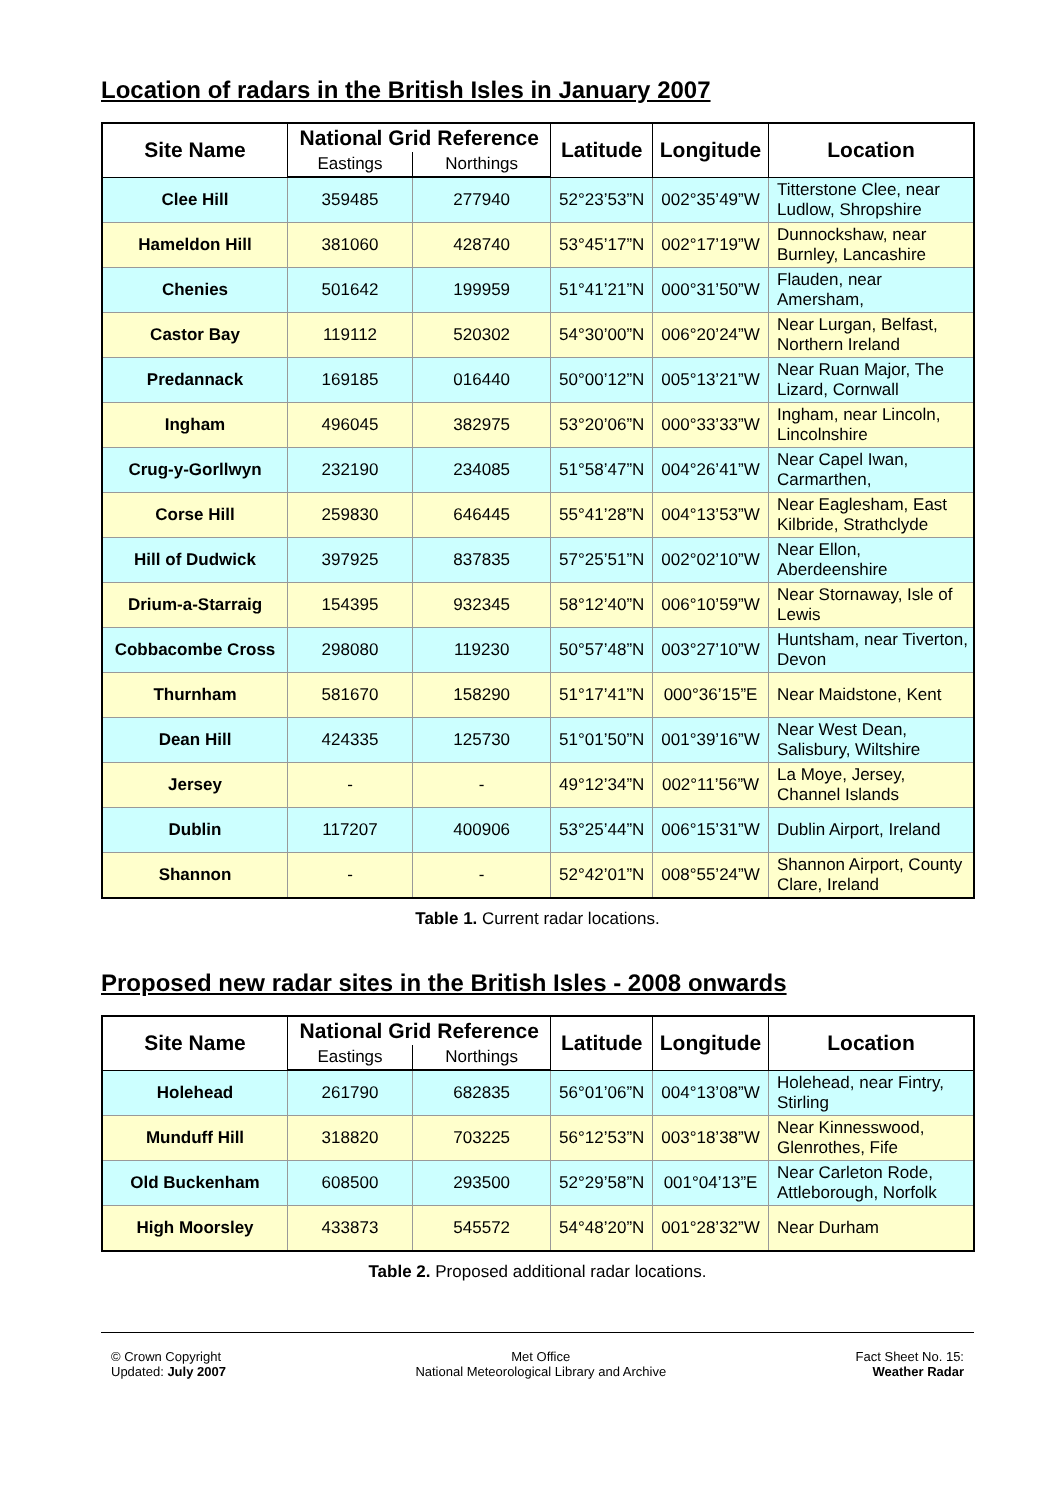Location of radars in the British Isles in January 2007
| Site Name | National Grid Reference | | Latitude | Longitude | Location |
| --- | --- | --- | --- | --- | --- |
| | Eastings | Northings | | | |
| Clee Hill | 359485 | 277940 | 52°23’53”N | 002°35’49”W | Titterstone Clee, near Ludlow, Shropshire |
| Hameldon Hill | 381060 | 428740 | 53°45’17”N | 002°17’19”W | Dunnockshaw, near Burnley, Lancashire |
| Chenies | 501642 | 199959 | 51°41’21”N | 000°31’50”W | Flauden, near Amersham, |
| Castor Bay | 119112 | 520302 | 54°30’00”N | 006°20’24”W | Near Lurgan, Belfast, Northern Ireland |
| Predannack | 169185 | 016440 | 50°00’12”N | 005°13’21”W | Near Ruan Major, The Lizard, Cornwall |
| Ingham | 496045 | 382975 | 53°20’06”N | 000°33’33”W | Ingham, near Lincoln, Lincolnshire |
| Crug-y-Gorllwyn | 232190 | 234085 | 51°58’47”N | 004°26’41”W | Near Capel Iwan, Carmarthen, |
| Corse Hill | 259830 | 646445 | 55°41’28”N | 004°13’53”W | Near Eaglesham, East Kilbride, Strathclyde |
| Hill of Dudwick | 397925 | 837835 | 57°25’51”N | 002°02’10”W | Near Ellon, Aberdeenshire |
| Drium-a-Starraig | 154395 | 932345 | 58°12’40”N | 006°10’59”W | Near Stornaway, Isle of Lewis |
| Cobbacombe Cross | 298080 | 119230 | 50°57’48”N | 003°27’10”W | Huntsham, near Tiverton, Devon |
| Thurnham | 581670 | 158290 | 51°17’41”N | 000°36’15”E | Near Maidstone, Kent |
| Dean Hill | 424335 | 125730 | 51°01’50”N | 001°39’16”W | Near West Dean, Salisbury, Wiltshire |
| Jersey | - | - | 49°12’34”N | 002°11’56”W | La Moye, Jersey, Channel Islands |
| Dublin | 117207 | 400906 | 53°25’44”N | 006°15’31”W | Dublin Airport, Ireland |
| Shannon | - | - | 52°42’01”N | 008°55’24”W | Shannon Airport, County Clare, Ireland |
Table 1. Current radar locations.
Proposed new radar sites in the British Isles - 2008 onwards
| Site Name | National Grid Reference | | Latitude | Longitude | Location |
| --- | --- | --- | --- | --- | --- |
| | Eastings | Northings | | | |
| Holehead | 261790 | 682835 | 56°01’06”N | 004°13’08”W | Holehead, near Fintry, Stirling |
| Munduff Hill | 318820 | 703225 | 56°12’53”N | 003°18’38”W | Near Kinnesswood, Glenrothes, Fife |
| Old Buckenham | 608500 | 293500 | 52°29’58”N | 001°04’13”E | Near Carleton Rode, Attleborough, Norfolk |
| High Moorsley | 433873 | 545572 | 54°48’20”N | 001°28’32”W | Near Durham |
Table 2. Proposed additional radar locations.
© Crown Copyright
Updated: July 2007
Met Office
National Meteorological Library and Archive
Fact Sheet No. 15:
Weather Radar